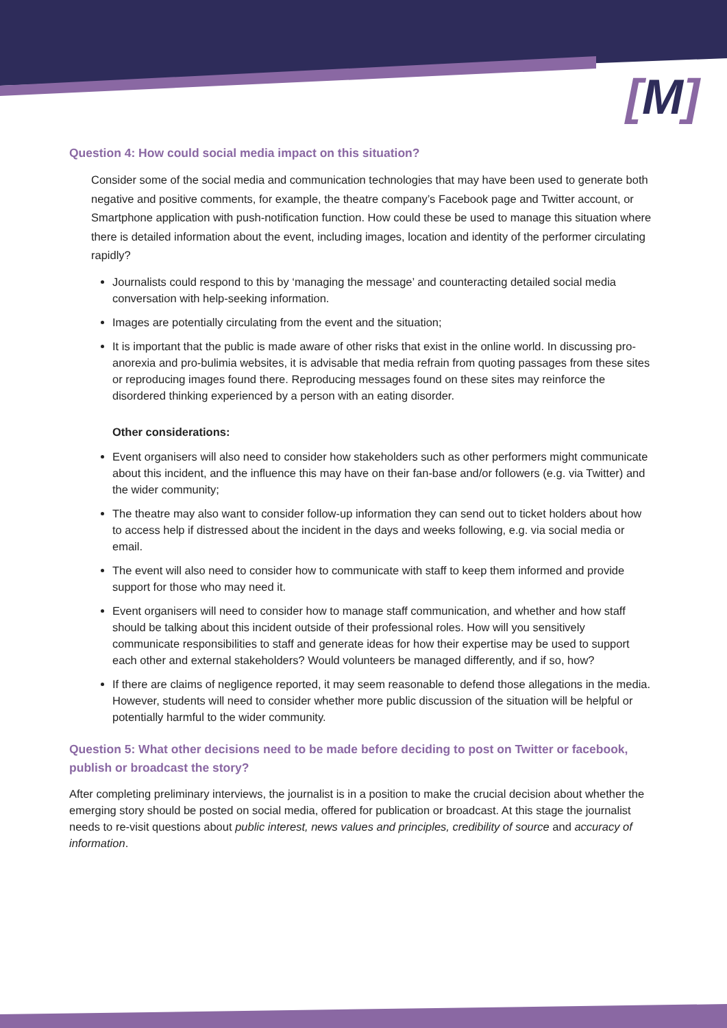[M]
Question 4: How could social media impact on this situation?
Consider some of the social media and communication technologies that may have been used to generate both negative and positive comments, for example, the theatre company’s Facebook page and Twitter account, or Smartphone application with push-notification function. How could these be used to manage this situation where there is detailed information about the event, including images, location and identity of the performer circulating rapidly?
Journalists could respond to this by ‘managing the message’ and counteracting detailed social media conversation with help-seeking information.
Images are potentially circulating from the event and the situation;
It is important that the public is made aware of other risks that exist in the online world. In discussing pro-anorexia and pro-bulimia websites, it is advisable that media refrain from quoting passages from these sites or reproducing images found there. Reproducing messages found on these sites may reinforce the disordered thinking experienced by a person with an eating disorder.
Other considerations:
Event organisers will also need to consider how stakeholders such as other performers might communicate about this incident, and the influence this may have on their fan-base and/or followers (e.g. via Twitter) and the wider community;
The theatre may also want to consider follow-up information they can send out to ticket holders about how to access help if distressed about the incident in the days and weeks following, e.g. via social media or email.
The event will also need to consider how to communicate with staff to keep them informed and provide support for those who may need it.
Event organisers will need to consider how to manage staff communication, and whether and how staff should be talking about this incident outside of their professional roles. How will you sensitively communicate responsibilities to staff and generate ideas for how their expertise may be used to support each other and external stakeholders? Would volunteers be managed differently, and if so, how?
If there are claims of negligence reported, it may seem reasonable to defend those allegations in the media. However, students will need to consider whether more public discussion of the situation will be helpful or potentially harmful to the wider community.
Question 5: What other decisions need to be made before deciding to post on Twitter or facebook, publish or broadcast the story?
After completing preliminary interviews, the journalist is in a position to make the crucial decision about whether the emerging story should be posted on social media, offered for publication or broadcast. At this stage the journalist needs to re-visit questions about public interest, news values and principles, credibility of source and accuracy of information.